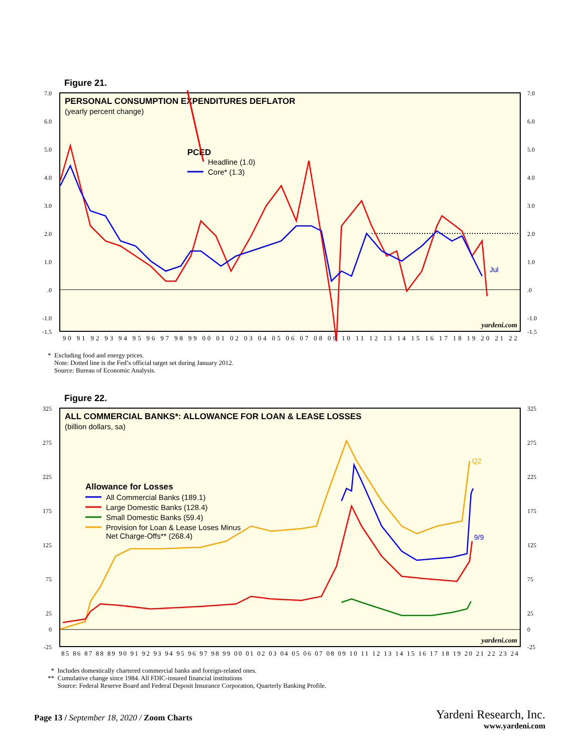Figure 21.
PERSONAL CONSUMPTION EXPENDITURES DEFLATOR
(yearly percent change)
PCED
Headline (1.0)
Core* (1.3)
Jul
yardeni.com
7.0
6.0
5.0
4.0
3.0
2.0
1.0
.0
-1.0
-1.5
7.0
6.0
5.0
4.0
3.0
2.0
1.0
.0
-1.0
-1.5
90 91 92 93 94 95 96 97 98 99 00 01 02 03 04 05 06 07 08 09 10 11 12 13 14 15 16 17 18 19 20 21 22
* Excluding food and energy prices.
Note: Dotted line is the Fed’s official target set during January 2012.
Source: Bureau of Economic Analysis.
Figure 22.
ALL COMMERCIAL BANKS*: ALLOWANCE FOR LOAN & LEASE LOSSES
(billion dollars, sa)
Allowance for Losses
All Commercial Banks (189.1)
Large Domestic Banks (128.4)
Small Domestic Banks (59.4)
Provision for Loan & Lease Loses Minus
Net Charge-Offs** (268.4)
Q2
9/9
yardeni.com
325
275
225
175
125
75
25
0
-25
325
275
225
175
125
75
25
0
-25
85 86 87 88 89 90 91 92 93 94 95 96 97 98 99 00 01 02 03 04 05 06 07 08 09 10 11 12 13 14 15 16 17 18 19 20 21 22 23 24
* Includes domestically chartered commercial banks and foreign-related ones.
** Cumulative change since 1984. All FDIC-insured financial institutions
Source: Federal Reserve Board and Federal Deposit Insurance Corporation, Quarterly Banking Profile.
Page 13 / September 18, 2020 / Zoom Charts
Yardeni Research, Inc.
www.yardeni.com